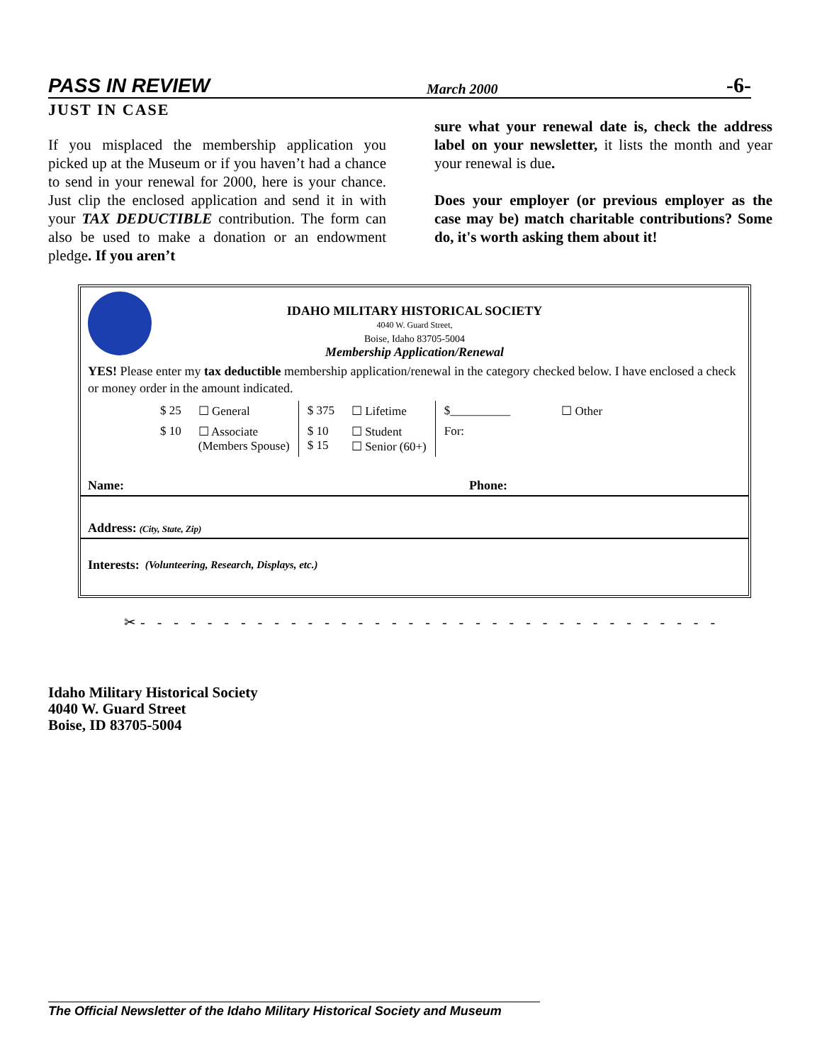PASS IN REVIEW March 2000 -6-
JUST IN CASE
If you misplaced the membership application you picked up at the Museum or if you haven’t had a chance to send in your renewal for 2000, here is your chance. Just clip the enclosed application and send it in with your TAX DEDUCTIBLE contribution. The form can also be used to make a donation or an endowment pledge. If you aren’t
sure what your renewal date is, check the address label on your newsletter, it lists the month and year your renewal is due.
Does your employer (or previous employer as the case may be) match charitable contributions? Some do, it's worth asking them about it!
IDAHO MILITARY HISTORICAL SOCIETY
4040 W. Guard Street,
Boise, Idaho 83705-5004
Membership Application/Renewal
YES! Please enter my tax deductible membership application/renewal in the category checked below. I have enclosed a check or money order in the amount indicated.
| $ 25 | ☐ General | $ 375 | ☐ Lifetime | $__________ | ☐ Other |
| $ 10 | ☐ Associate (Members Spouse) | $ 10 $ 15 | ☐ Student ☐ Senior (60+) | For: | |
Name: Phone:
Address: (City, State, Zip)
Interests: (Volunteering, Research, Displays, etc.)
✂- - - - - - - - - - - - - - - - - - - - - - - - - - - - - - - - - - -
Idaho Military Historical Society
4040 W. Guard Street
Boise, ID 83705-5004
The Official Newsletter of the Idaho Military Historical Society and Museum